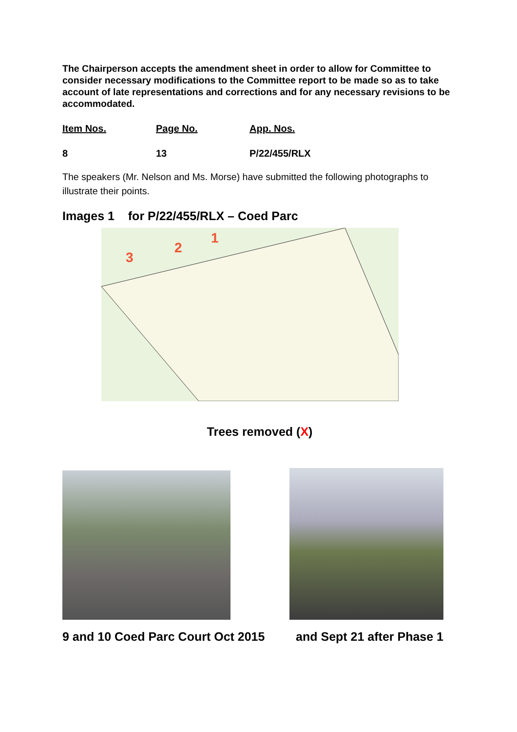The Chairperson accepts the amendment sheet in order to allow for Committee to consider necessary modifications to the Committee report to be made so as to take account of late representations and corrections and for any necessary revisions to be accommodated.
Item Nos. Page No. App. Nos.
8 13 P/22/455/RLX
The speakers (Mr. Nelson and Ms. Morse) have submitted the following photographs to illustrate their points.
Images 1 for P/22/455/RLX – Coed Parc
3
2
1
Trees removed (X)
9 and 10 Coed Parc Court Oct 2015 and Sept 21 after Phase 1